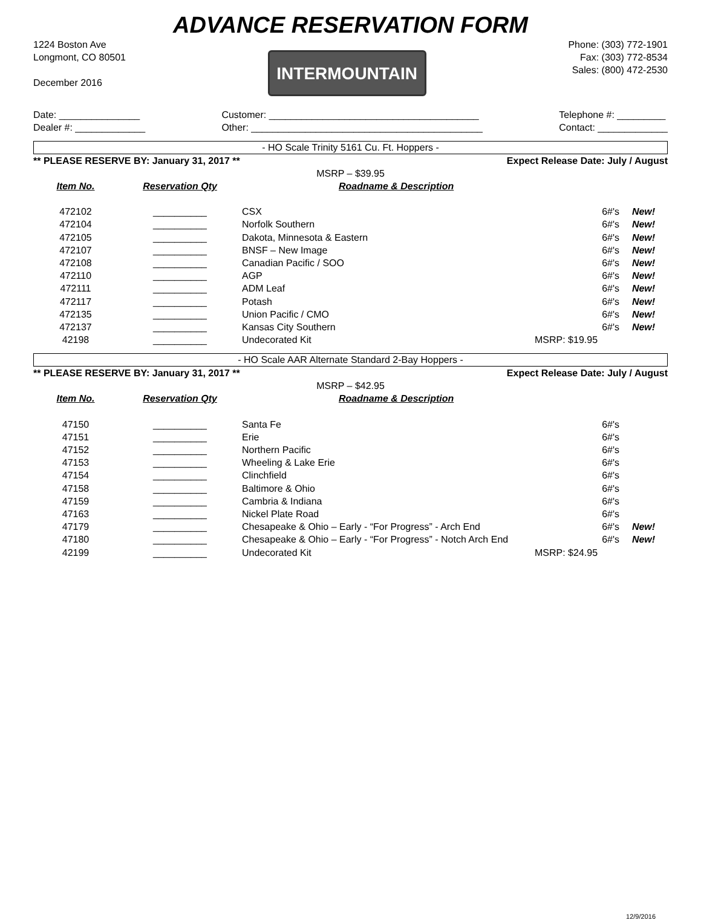ADVANCE RESERVATION FORM
1224 Boston Ave
Longmont, CO 80501
December 2016
INTERMOUNTAIN
Phone: (303) 772-1901
Fax: (303) 772-8534
Sales: (800) 472-2530
Date: _______________
Dealer #: _____________
Customer: _______________________________________
Other: ___________________________________________
Telephone #: _________
Contact: _____________
- HO Scale Trinity 5161 Cu. Ft. Hoppers -
** PLEASE RESERVE BY: January 31, 2017 ** Expect Release Date: July / August
MSRP – $39.95
| Item No. | Reservation Qty | Roadname & Description | | |
| --- | --- | --- | --- | --- |
| 472102 | __________ | CSX | 6#'s | New! |
| 472104 | __________ | Norfolk Southern | 6#'s | New! |
| 472105 | __________ | Dakota, Minnesota & Eastern | 6#'s | New! |
| 472107 | __________ | BNSF – New Image | 6#'s | New! |
| 472108 | __________ | Canadian Pacific / SOO | 6#'s | New! |
| 472110 | __________ | AGP | 6#'s | New! |
| 472111 | __________ | ADM Leaf | 6#'s | New! |
| 472117 | __________ | Potash | 6#'s | New! |
| 472135 | __________ | Union Pacific / CMO | 6#'s | New! |
| 472137 | __________ | Kansas City Southern | 6#'s | New! |
| 42198 | __________ | Undecorated Kit | MSRP: $19.95 | |
- HO Scale AAR Alternate Standard 2-Bay Hoppers -
** PLEASE RESERVE BY: January 31, 2017 ** Expect Release Date: July / August
MSRP – $42.95
| Item No. | Reservation Qty | Roadname & Description | | |
| --- | --- | --- | --- | --- |
| 47150 | __________ | Santa Fe | 6#'s | |
| 47151 | __________ | Erie | 6#'s | |
| 47152 | __________ | Northern Pacific | 6#'s | |
| 47153 | __________ | Wheeling & Lake Erie | 6#'s | |
| 47154 | __________ | Clinchfield | 6#'s | |
| 47158 | __________ | Baltimore & Ohio | 6#'s | |
| 47159 | __________ | Cambria & Indiana | 6#'s | |
| 47163 | __________ | Nickel Plate Road | 6#'s | |
| 47179 | __________ | Chesapeake & Ohio – Early - “For Progress” - Arch End | 6#'s | New! |
| 47180 | __________ | Chesapeake & Ohio – Early - “For Progress” - Notch Arch End | 6#'s | New! |
| 42199 | __________ | Undecorated Kit | MSRP: $24.95 | |
12/9/2016